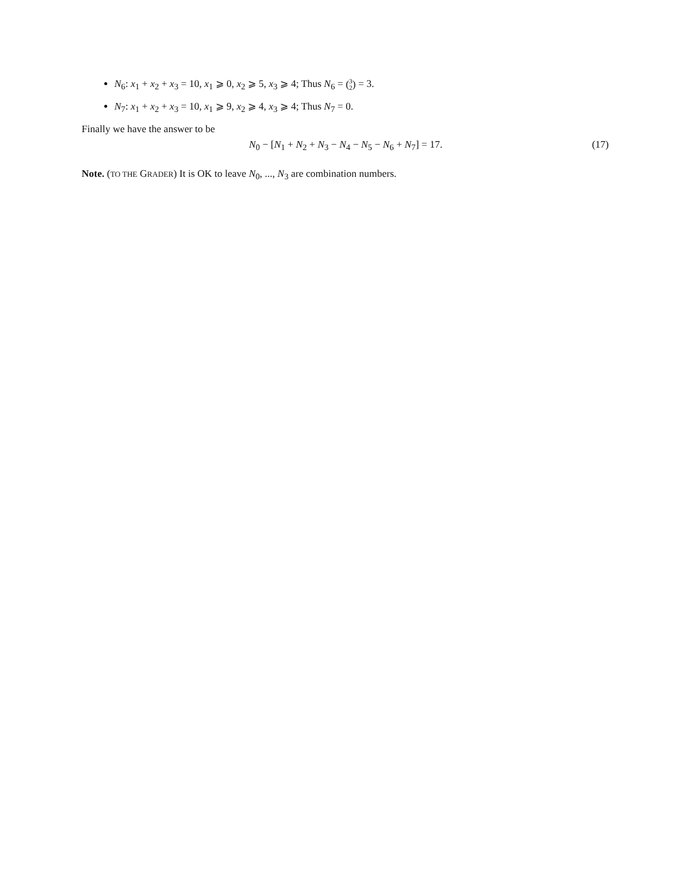N<sub>6</sub>: x<sub>1</sub> + x<sub>2</sub> + x<sub>3</sub> = 10, x<sub>1</sub> ⩾ 0, x<sub>2</sub> ⩾ 5, x<sub>3</sub> ⩾ 4; Thus N<sub>6</sub> = (3 2) = 3.
N<sub>7</sub>: x<sub>1</sub> + x<sub>2</sub> + x<sub>3</sub> = 10, x<sub>1</sub> ⩾ 9, x<sub>2</sub> ⩾ 4, x<sub>3</sub> ⩾ 4; Thus N<sub>7</sub> = 0.
Finally we have the answer to be
N<sub>0</sub> − [N<sub>1</sub> + N<sub>2</sub> + N<sub>3</sub> − N<sub>4</sub> − N<sub>5</sub> − N<sub>6</sub> + N<sub>7</sub>] = 17.
(17)
Note. (TO THE GRADER) It is OK to leave N<sub>0</sub>, ..., N<sub>3</sub> are combination numbers.